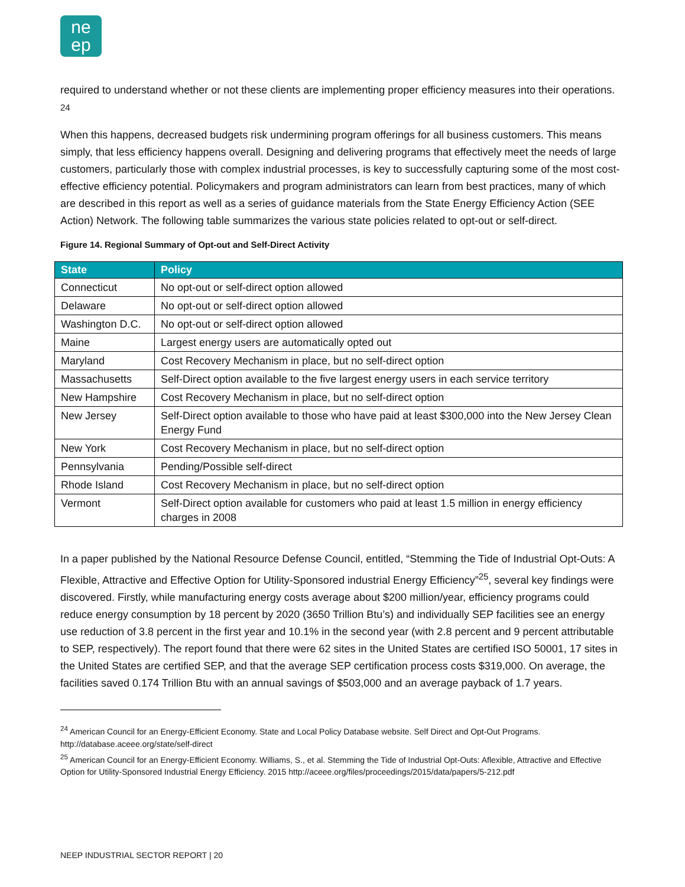ne
ep
required to understand whether or not these clients are implementing proper efficiency measures into their operations. <sup>24</sup>
When this happens, decreased budgets risk undermining program offerings for all business customers. This means simply, that less efficiency happens overall. Designing and delivering programs that effectively meet the needs of large customers, particularly those with complex industrial processes, is key to successfully capturing some of the most cost-effective efficiency potential. Policymakers and program administrators can learn from best practices, many of which are described in this report as well as a series of guidance materials from the State Energy Efficiency Action (SEE Action) Network. The following table summarizes the various state policies related to opt-out or self-direct.
Figure 14. Regional Summary of Opt-out and Self-Direct Activity
| State | Policy |
| --- | --- |
| Connecticut | No opt-out or self-direct option allowed |
| Delaware | No opt-out or self-direct option allowed |
| Washington D.C. | No opt-out or self-direct option allowed |
| Maine | Largest energy users are automatically opted out |
| Maryland | Cost Recovery Mechanism in place, but no self-direct option |
| Massachusetts | Self-Direct option available to the five largest energy users in each service territory |
| New Hampshire | Cost Recovery Mechanism in place, but no self-direct option |
| New Jersey | Self-Direct option available to those who have paid at least $300,000 into the New Jersey Clean Energy Fund |
| New York | Cost Recovery Mechanism in place, but no self-direct option |
| Pennsylvania | Pending/Possible self-direct |
| Rhode Island | Cost Recovery Mechanism in place, but no self-direct option |
| Vermont | Self-Direct option available for customers who paid at least 1.5 million in energy efficiency charges in 2008 |
In a paper published by the National Resource Defense Council, entitled, “Stemming the Tide of Industrial Opt-Outs: A Flexible, Attractive and Effective Option for Utility-Sponsored industrial Energy Efficiency”<sup>25</sup>, several key findings were discovered. Firstly, while manufacturing energy costs average about $200 million/year, efficiency programs could reduce energy consumption by 18 percent by 2020 (3650 Trillion Btu’s) and individually SEP facilities see an energy use reduction of 3.8 percent in the first year and 10.1% in the second year (with 2.8 percent and 9 percent attributable to SEP, respectively). The report found that there were 62 sites in the United States are certified ISO 50001, 17 sites in the United States are certified SEP, and that the average SEP certification process costs $319,000. On average, the facilities saved 0.174 Trillion Btu with an annual savings of $503,000 and an average payback of 1.7 years.
<sup>24</sup> American Council for an Energy-Efficient Economy. State and Local Policy Database website. Self Direct and Opt-Out Programs. http://database.aceee.org/state/self-direct
<sup>25</sup> American Council for an Energy-Efficient Economy. Williams, S., et al. Stemming the Tide of Industrial Opt-Outs: Aflexible, Attractive and Effective Option for Utility-Sponsored Industrial Energy Efficiency. 2015 http://aceee.org/files/proceedings/2015/data/papers/5-212.pdf
NEEP INDUSTRIAL SECTOR REPORT | 20